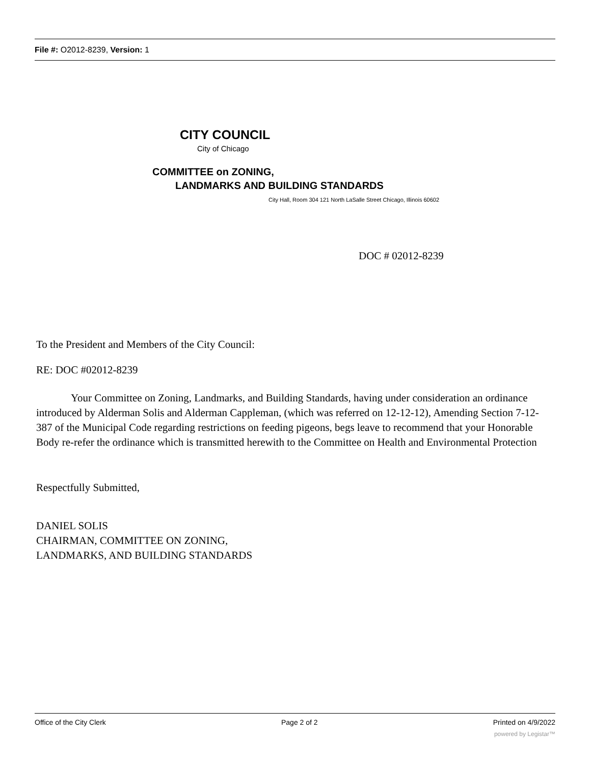File #: O2012-8239, Version: 1
CITY COUNCIL
City of Chicago
COMMITTEE on ZONING,
LANDMARKS AND BUILDING STANDARDS
City Hall, Room 304 121 North LaSalle Street Chicago, Illinois 60602
DOC # 02012-8239
To the President and Members of the City Council:
RE: DOC #02012-8239
Your Committee on Zoning, Landmarks, and Building Standards, having under consideration an ordinance introduced by Alderman Solis and Alderman Cappleman, (which was referred on 12-12-12), Amending Section 7-12-387 of the Municipal Code regarding restrictions on feeding pigeons, begs leave to recommend that your Honorable Body re-refer the ordinance which is transmitted herewith to the Committee on Health and Environmental Protection
Respectfully Submitted,
DANIEL SOLIS
CHAIRMAN, COMMITTEE ON ZONING,
LANDMARKS, AND BUILDING STANDARDS
Office of the City Clerk Page 2 of 2 Printed on 4/9/2022
powered by Legistar™